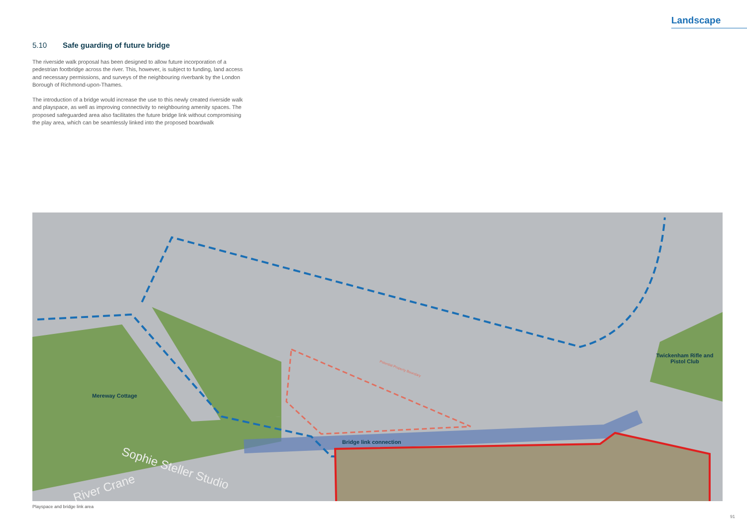Landscape
5.10 Safe guarding of future bridge
The riverside walk proposal has been designed to allow future incorporation of a pedestrian footbridge across the river. This, however, is subject to funding, land access and necessary permissions, and surveys of the neighbouring riverbank by the London Borough of Richmond-upon-Thames.
The introduction of a bridge would increase the use to this newly created riverside walk and playspace, as well as improving connectivity to neighbouring amenity spaces. The proposed safeguarded area also facilitates the future bridge link without compromising the play area, which can be seamlessly linked into the proposed boardwalk
Mereway Cottage
Twickenham Rifle and Pistol Club
Bridge link connection
Potential Property Boundary
Sophie Steller Studio
River Crane
Playspace and bridge link area
91